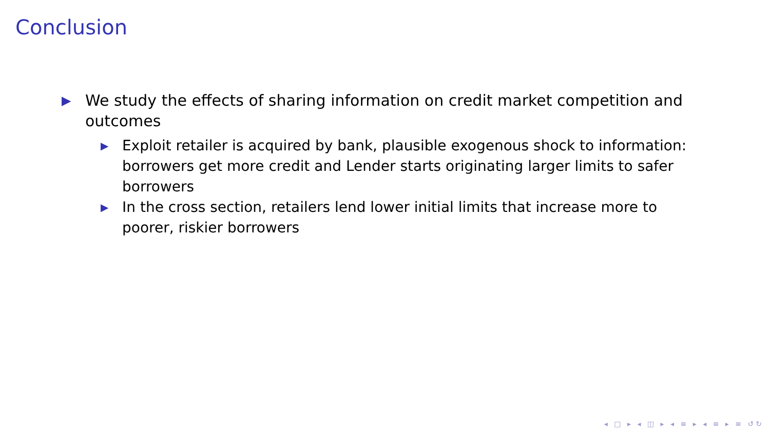Conclusion
▶ We study the effects of sharing information on credit market competition and outcomes
▶ Exploit retailer is acquired by bank, plausible exogenous shock to information: borrowers get more credit and Lender starts originating larger limits to safer borrowers
▶ In the cross section, retailers lend lower initial limits that increase more to poorer, riskier borrowers
◂ □ ▸ ◂ ◫ ▸ ◂ ≡ ▸ ◂ ≡ ▸ ≡ ↺↻